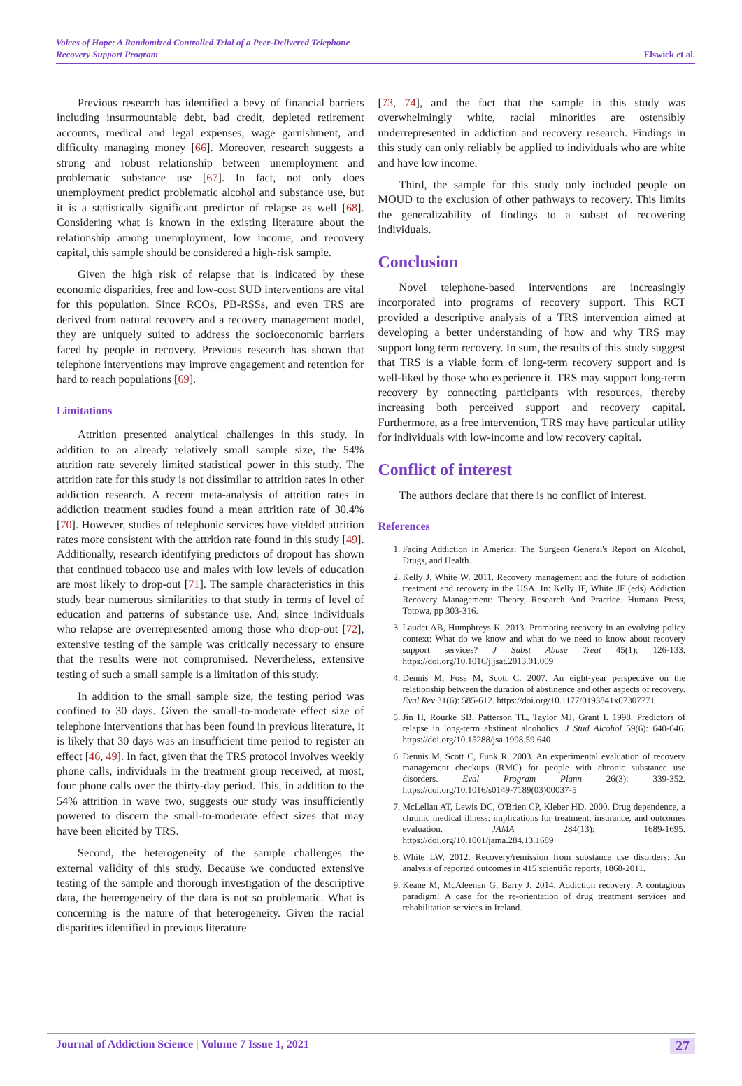Voices of Hope: A Randomized Controlled Trial of a Peer-Delivered Telephone
Recovery Support Program
Elswick et al.
Previous research has identified a bevy of financial barriers including insurmountable debt, bad credit, depleted retirement accounts, medical and legal expenses, wage garnishment, and difficulty managing money [66]. Moreover, research suggests a strong and robust relationship between unemployment and problematic substance use [67]. In fact, not only does unemployment predict problematic alcohol and substance use, but it is a statistically significant predictor of relapse as well [68]. Considering what is known in the existing literature about the relationship among unemployment, low income, and recovery capital, this sample should be considered a high-risk sample.
Given the high risk of relapse that is indicated by these economic disparities, free and low-cost SUD interventions are vital for this population. Since RCOs, PB-RSSs, and even TRS are derived from natural recovery and a recovery management model, they are uniquely suited to address the socioeconomic barriers faced by people in recovery. Previous research has shown that telephone interventions may improve engagement and retention for hard to reach populations [69].
Limitations
Attrition presented analytical challenges in this study. In addition to an already relatively small sample size, the 54% attrition rate severely limited statistical power in this study. The attrition rate for this study is not dissimilar to attrition rates in other addiction research. A recent meta-analysis of attrition rates in addiction treatment studies found a mean attrition rate of 30.4% [70]. However, studies of telephonic services have yielded attrition rates more consistent with the attrition rate found in this study [49]. Additionally, research identifying predictors of dropout has shown that continued tobacco use and males with low levels of education are most likely to drop-out [71]. The sample characteristics in this study bear numerous similarities to that study in terms of level of education and patterns of substance use. And, since individuals who relapse are overrepresented among those who drop-out [72], extensive testing of the sample was critically necessary to ensure that the results were not compromised. Nevertheless, extensive testing of such a small sample is a limitation of this study.
In addition to the small sample size, the testing period was confined to 30 days. Given the small-to-moderate effect size of telephone interventions that has been found in previous literature, it is likely that 30 days was an insufficient time period to register an effect [46, 49]. In fact, given that the TRS protocol involves weekly phone calls, individuals in the treatment group received, at most, four phone calls over the thirty-day period. This, in addition to the 54% attrition in wave two, suggests our study was insufficiently powered to discern the small-to-moderate effect sizes that may have been elicited by TRS.
Second, the heterogeneity of the sample challenges the external validity of this study. Because we conducted extensive testing of the sample and thorough investigation of the descriptive data, the heterogeneity of the data is not so problematic. What is concerning is the nature of that heterogeneity. Given the racial disparities identified in previous literature
[73, 74], and the fact that the sample in this study was overwhelmingly white, racial minorities are ostensibly underrepresented in addiction and recovery research. Findings in this study can only reliably be applied to individuals who are white and have low income.
Third, the sample for this study only included people on MOUD to the exclusion of other pathways to recovery. This limits the generalizability of findings to a subset of recovering individuals.
Conclusion
Novel telephone-based interventions are increasingly incorporated into programs of recovery support. This RCT provided a descriptive analysis of a TRS intervention aimed at developing a better understanding of how and why TRS may support long term recovery. In sum, the results of this study suggest that TRS is a viable form of long-term recovery support and is well-liked by those who experience it. TRS may support long-term recovery by connecting participants with resources, thereby increasing both perceived support and recovery capital. Furthermore, as a free intervention, TRS may have particular utility for individuals with low-income and low recovery capital.
Conflict of interest
The authors declare that there is no conflict of interest.
References
1. Facing Addiction in America: The Surgeon General's Report on Alcohol, Drugs, and Health.
2. Kelly J, White W. 2011. Recovery management and the future of addiction treatment and recovery in the USA. In: Kelly JF, White JF (eds) Addiction Recovery Management: Theory, Research And Practice. Humana Press, Totowa, pp 303-316.
3. Laudet AB, Humphreys K. 2013. Promoting recovery in an evolving policy context: What do we know and what do we need to know about recovery support services? J Subst Abuse Treat 45(1): 126-133. https://doi.org/10.1016/j.jsat.2013.01.009
4. Dennis M, Foss M, Scott C. 2007. An eight-year perspective on the relationship between the duration of abstinence and other aspects of recovery. Eval Rev 31(6): 585-612. https://doi.org/10.1177/0193841x07307771
5. Jin H, Rourke SB, Patterson TL, Taylor MJ, Grant I. 1998. Predictors of relapse in long-term abstinent alcoholics. J Stud Alcohol 59(6): 640-646. https://doi.org/10.15288/jsa.1998.59.640
6. Dennis M, Scott C, Funk R. 2003. An experimental evaluation of recovery management checkups (RMC) for people with chronic substance use disorders. Eval Program Plann 26(3): 339-352. https://doi.org/10.1016/s0149-7189(03)00037-5
7. McLellan AT, Lewis DC, O'Brien CP, Kleber HD. 2000. Drug dependence, a chronic medical illness: implications for treatment, insurance, and outcomes evaluation. JAMA 284(13): 1689-1695. https://doi.org/10.1001/jama.284.13.1689
8. White LW. 2012. Recovery/remission from substance use disorders: An analysis of reported outcomes in 415 scientific reports, 1868-2011.
9. Keane M, McAleenan G, Barry J. 2014. Addiction recovery: A contagious paradigm! A case for the re-orientation of drug treatment services and rehabilitation services in Ireland.
Journal of Addiction Science | Volume 7 Issue 1, 2021 27